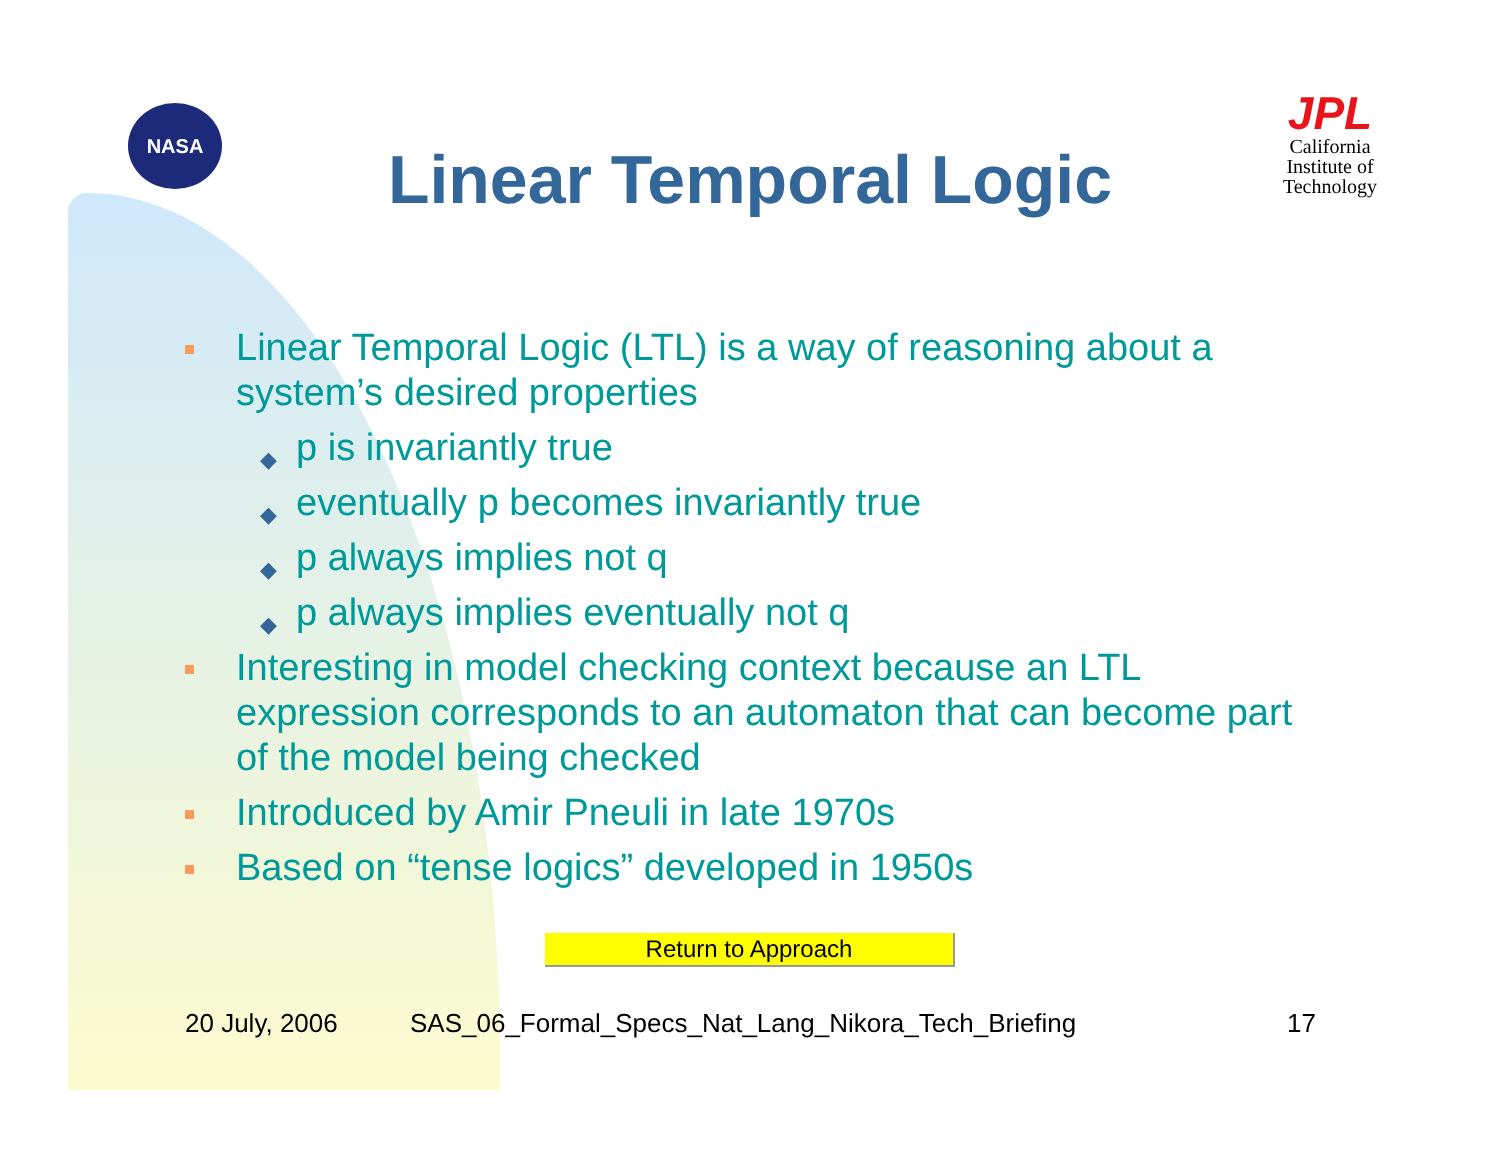NASA
JPL
California
Institute of
Technology
Linear Temporal Logic
Linear Temporal Logic (LTL) is a way of reasoning about a system’s desired properties
◆ p is invariantly true
◆ eventually p becomes invariantly true
◆ p always implies not q
◆ p always implies eventually not q
Interesting in model checking context because an LTL expression corresponds to an automaton that can become part of the model being checked
Introduced by Amir Pneuli in late 1970s
Based on “tense logics” developed in 1950s
Return to Approach
20 July, 2006
SAS_06_Formal_Specs_Nat_Lang_Nikora_Tech_Briefing
17